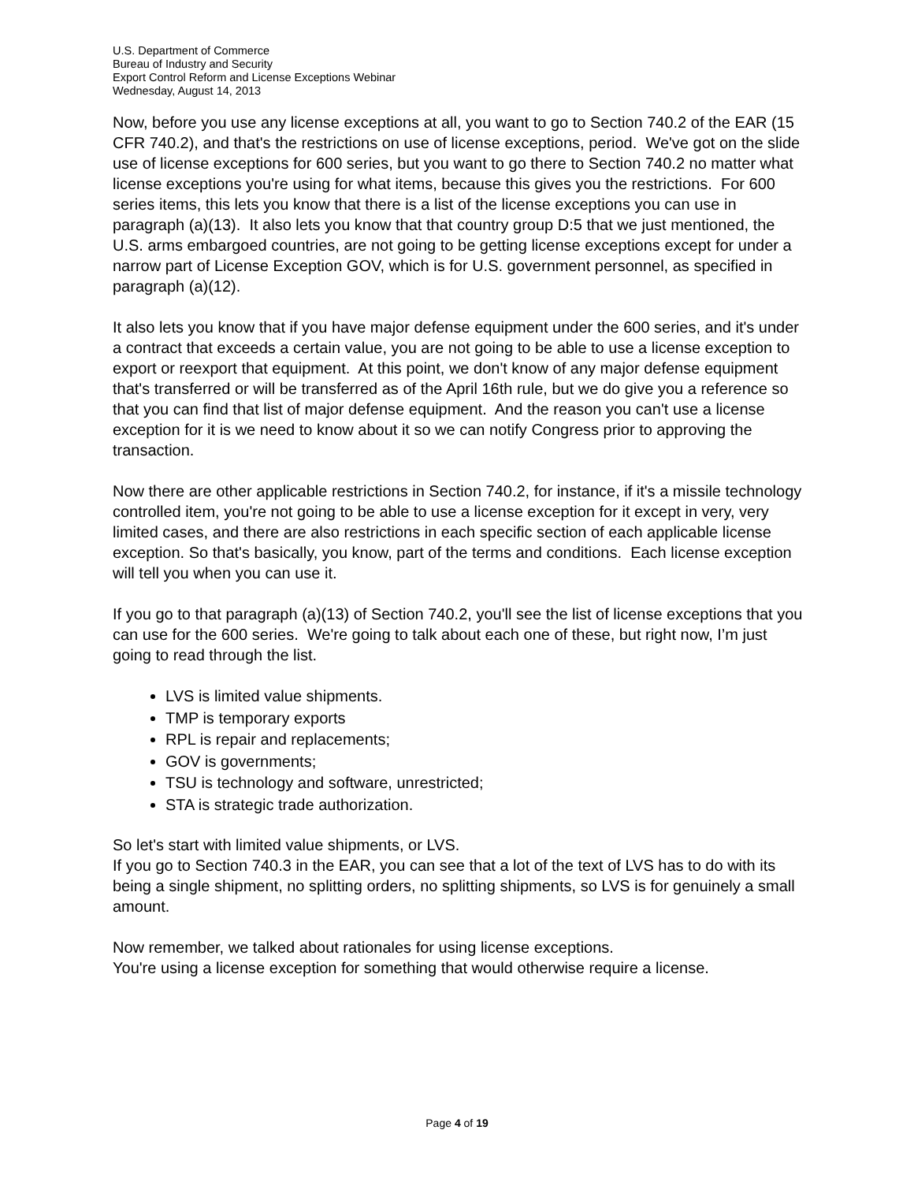U.S. Department of Commerce
Bureau of Industry and Security
Export Control Reform and License Exceptions Webinar
Wednesday, August 14, 2013
Now, before you use any license exceptions at all, you want to go to Section 740.2 of the EAR (15 CFR 740.2), and that's the restrictions on use of license exceptions, period. We've got on the slide use of license exceptions for 600 series, but you want to go there to Section 740.2 no matter what license exceptions you're using for what items, because this gives you the restrictions. For 600 series items, this lets you know that there is a list of the license exceptions you can use in paragraph (a)(13). It also lets you know that that country group D:5 that we just mentioned, the U.S. arms embargoed countries, are not going to be getting license exceptions except for under a narrow part of License Exception GOV, which is for U.S. government personnel, as specified in paragraph (a)(12).
It also lets you know that if you have major defense equipment under the 600 series, and it's under a contract that exceeds a certain value, you are not going to be able to use a license exception to export or reexport that equipment. At this point, we don't know of any major defense equipment that's transferred or will be transferred as of the April 16th rule, but we do give you a reference so that you can find that list of major defense equipment. And the reason you can't use a license exception for it is we need to know about it so we can notify Congress prior to approving the transaction.
Now there are other applicable restrictions in Section 740.2, for instance, if it's a missile technology controlled item, you're not going to be able to use a license exception for it except in very, very limited cases, and there are also restrictions in each specific section of each applicable license exception. So that's basically, you know, part of the terms and conditions. Each license exception will tell you when you can use it.
If you go to that paragraph (a)(13) of Section 740.2, you'll see the list of license exceptions that you can use for the 600 series. We're going to talk about each one of these, but right now, I’m just going to read through the list.
LVS is limited value shipments.
TMP is temporary exports
RPL is repair and replacements;
GOV is governments;
TSU is technology and software, unrestricted;
STA is strategic trade authorization.
So let's start with limited value shipments, or LVS.
If you go to Section 740.3 in the EAR, you can see that a lot of the text of LVS has to do with its being a single shipment, no splitting orders, no splitting shipments, so LVS is for genuinely a small amount.
Now remember, we talked about rationales for using license exceptions.
You're using a license exception for something that would otherwise require a license.
Page 4 of 19